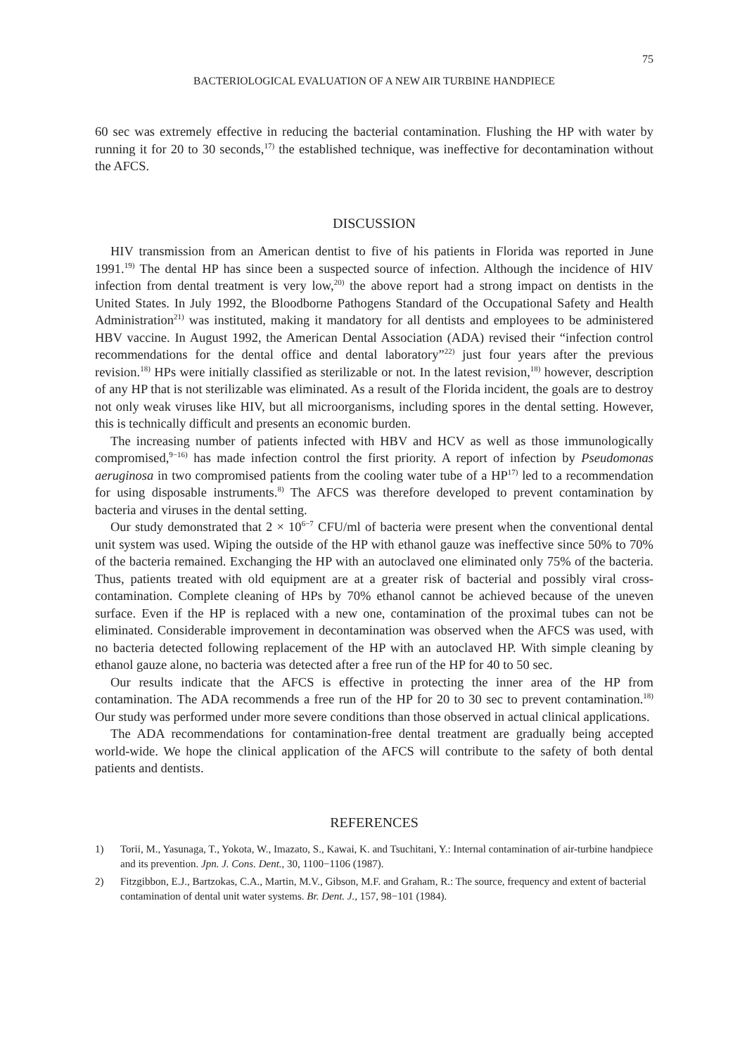75
BACTERIOLOGICAL EVALUATION OF A NEW AIR TURBINE HANDPIECE
60 sec was extremely effective in reducing the bacterial contamination. Flushing the HP with water by running it for 20 to 30 seconds,<sup>17)</sup> the established technique, was ineffective for decontamination without the AFCS.
DISCUSSION
HIV transmission from an American dentist to five of his patients in Florida was reported in June 1991.<sup>19)</sup> The dental HP has since been a suspected source of infection. Although the incidence of HIV infection from dental treatment is very low,<sup>20)</sup> the above report had a strong impact on dentists in the United States. In July 1992, the Bloodborne Pathogens Standard of the Occupational Safety and Health Administration<sup>21)</sup> was instituted, making it mandatory for all dentists and employees to be administered HBV vaccine. In August 1992, the American Dental Association (ADA) revised their “infection control recommendations for the dental office and dental laboratory”<sup>22)</sup> just four years after the previous revision.<sup>18)</sup> HPs were initially classified as sterilizable or not. In the latest revision,<sup>18)</sup> however, description of any HP that is not sterilizable was eliminated. As a result of the Florida incident, the goals are to destroy not only weak viruses like HIV, but all microorganisms, including spores in the dental setting. However, this is technically difficult and presents an economic burden.
The increasing number of patients infected with HBV and HCV as well as those immunologically compromised,<sup>9−16)</sup> has made infection control the first priority. A report of infection by Pseudomonas aeruginosa in two compromised patients from the cooling water tube of a HP<sup>17)</sup> led to a recommendation for using disposable instruments.<sup>8)</sup> The AFCS was therefore developed to prevent contamination by bacteria and viruses in the dental setting.
Our study demonstrated that 2 × 10<sup>6−7</sup> CFU/ml of bacteria were present when the conventional dental unit system was used. Wiping the outside of the HP with ethanol gauze was ineffective since 50% to 70% of the bacteria remained. Exchanging the HP with an autoclaved one eliminated only 75% of the bacteria. Thus, patients treated with old equipment are at a greater risk of bacterial and possibly viral cross-contamination. Complete cleaning of HPs by 70% ethanol cannot be achieved because of the uneven surface. Even if the HP is replaced with a new one, contamination of the proximal tubes can not be eliminated. Considerable improvement in decontamination was observed when the AFCS was used, with no bacteria detected following replacement of the HP with an autoclaved HP. With simple cleaning by ethanol gauze alone, no bacteria was detected after a free run of the HP for 40 to 50 sec.
Our results indicate that the AFCS is effective in protecting the inner area of the HP from contamination. The ADA recommends a free run of the HP for 20 to 30 sec to prevent contamination.<sup>18)</sup> Our study was performed under more severe conditions than those observed in actual clinical applications.
The ADA recommendations for contamination-free dental treatment are gradually being accepted world-wide. We hope the clinical application of the AFCS will contribute to the safety of both dental patients and dentists.
REFERENCES
1) Torii, M., Yasunaga, T., Yokota, W., Imazato, S., Kawai, K. and Tsuchitani, Y.: Internal contamination of air-turbine handpiece and its prevention. Jpn. J. Cons. Dent., 30, 1100−1106 (1987).
2) Fitzgibbon, E.J., Bartzokas, C.A., Martin, M.V., Gibson, M.F. and Graham, R.: The source, frequency and extent of bacterial contamination of dental unit water systems. Br. Dent. J., 157, 98−101 (1984).